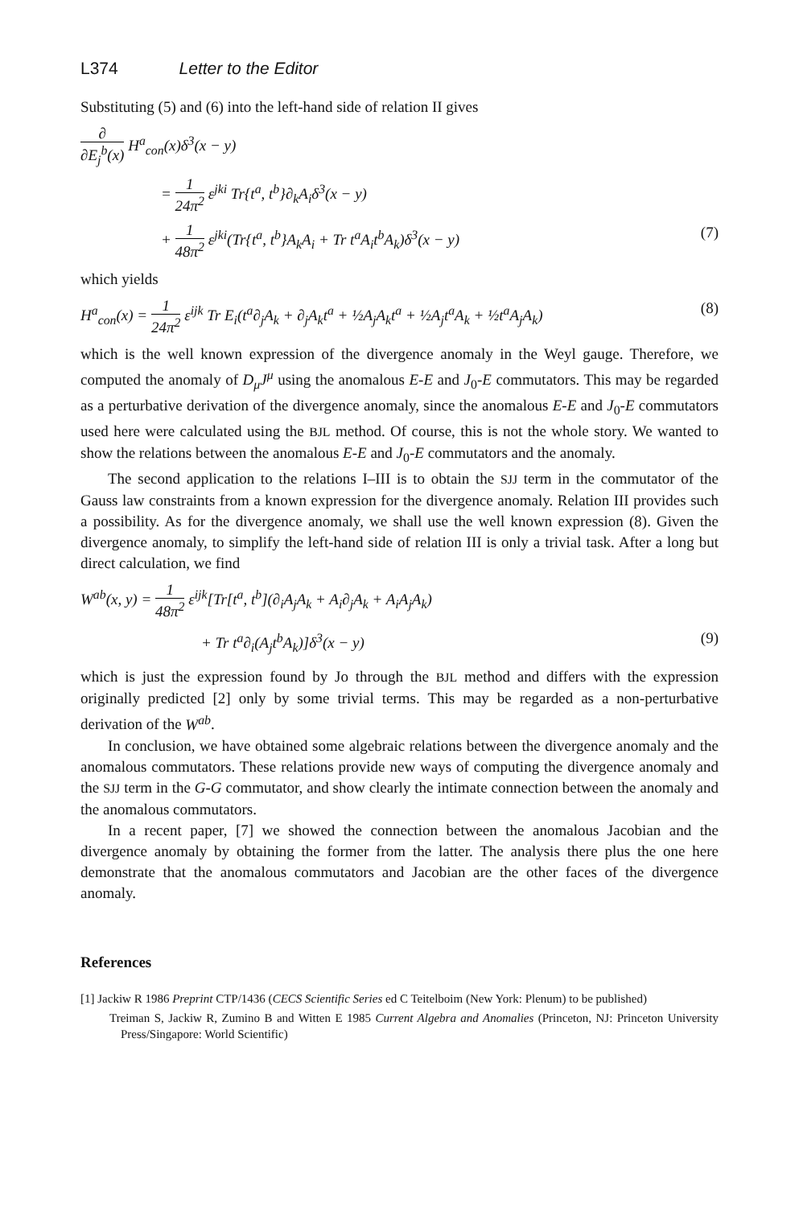L374 Letter to the Editor
Substituting (5) and (6) into the left-hand side of relation II gives
∂ ∂E<sub>j</sub><sup>b</sup>(x) H<sup>a</sup><sub>con</sub>(x)δ<sup>3</sup>(x − y)
= 1 24π<sup>2</sup> ε<sup>jki</sup> Tr{t<sup>a</sup>, t<sup>b</sup>}∂<sub>k</sub>A<sub>i</sub>δ<sup>3</sup>(x − y)
+ 1 48π<sup>2</sup> ε<sup>jki</sup>(Tr{t<sup>a</sup>, t<sup>b</sup>}A<sub>k</sub>A<sub>i</sub> + Tr t<sup>a</sup>A<sub>i</sub>t<sup>b</sup>A<sub>k</sub>)δ<sup>3</sup>(x − y) (7)
which yields
H<sup>a</sup><sub>con</sub>(x) = 1 24π<sup>2</sup> ε<sup>ijk</sup> Tr E<sub>i</sub>(t<sup>a</sup>∂<sub>j</sub>A<sub>k</sub> + ∂<sub>j</sub>A<sub>k</sub>t<sup>a</sup> + ½A<sub>j</sub>A<sub>k</sub>t<sup>a</sup> + ½A<sub>j</sub>t<sup>a</sup>A<sub>k</sub> + ½t<sup>a</sup>A<sub>j</sub>A<sub>k</sub>) (8)
which is the well known expression of the divergence anomaly in the Weyl gauge. Therefore, we computed the anomaly of D<sub>μ</sub>J<sup>μ</sup> using the anomalous E-E and J<sub>0</sub>-E commutators. This may be regarded as a perturbative derivation of the divergence anomaly, since the anomalous E-E and J<sub>0</sub>-E commutators used here were calculated using the BJL method. Of course, this is not the whole story. We wanted to show the relations between the anomalous E-E and J<sub>0</sub>-E commutators and the anomaly.
The second application to the relations I–III is to obtain the SJJ term in the commutator of the Gauss law constraints from a known expression for the divergence anomaly. Relation III provides such a possibility. As for the divergence anomaly, we shall use the well known expression (8). Given the divergence anomaly, to simplify the left-hand side of relation III is only a trivial task. After a long but direct calculation, we find
W<sup>ab</sup>(x, y) = 1 48π<sup>2</sup> ε<sup>ijk</sup>[Tr[t<sup>a</sup>, t<sup>b</sup>](∂<sub>i</sub>A<sub>j</sub>A<sub>k</sub> + A<sub>i</sub>∂<sub>j</sub>A<sub>k</sub> + A<sub>i</sub>A<sub>j</sub>A<sub>k</sub>)
+ Tr t<sup>a</sup>∂<sub>i</sub>(A<sub>j</sub>t<sup>b</sup>A<sub>k</sub>)]δ<sup>3</sup>(x − y) (9)
which is just the expression found by Jo through the BJL method and differs with the expression originally predicted [2] only by some trivial terms. This may be regarded as a non-perturbative derivation of the W<sup>ab</sup>.
In conclusion, we have obtained some algebraic relations between the divergence anomaly and the anomalous commutators. These relations provide new ways of computing the divergence anomaly and the SJJ term in the G-G commutator, and show clearly the intimate connection between the anomaly and the anomalous commutators.
In a recent paper, [7] we showed the connection between the anomalous Jacobian and the divergence anomaly by obtaining the former from the latter. The analysis there plus the one here demonstrate that the anomalous commutators and Jacobian are the other faces of the divergence anomaly.
References
[1] Jackiw R 1986 Preprint CTP/1436 (CECS Scientific Series ed C Teitelboim (New York: Plenum) to be published)
Treiman S, Jackiw R, Zumino B and Witten E 1985 Current Algebra and Anomalies (Princeton, NJ: Princeton University Press/Singapore: World Scientific)